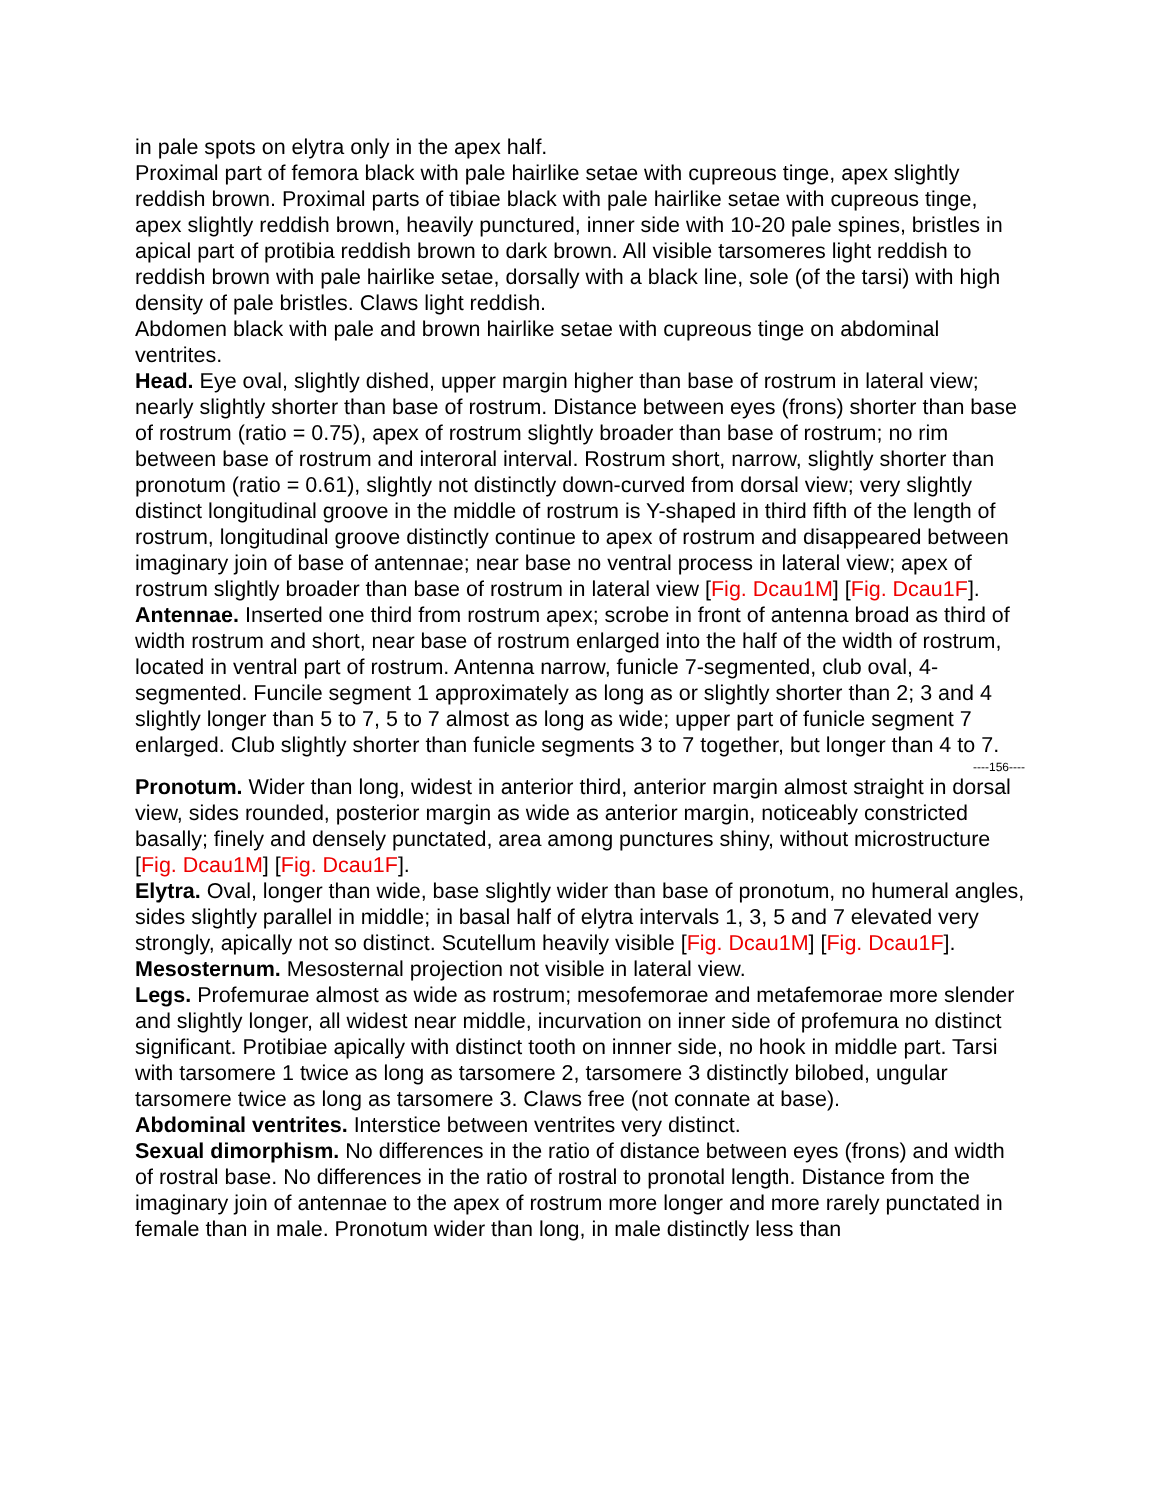in pale spots on elytra only in the apex half.
Proximal part of femora black with pale hairlike setae with cupreous tinge, apex slightly reddish brown. Proximal parts of tibiae black with pale hairlike setae with cupreous tinge, apex slightly reddish brown, heavily punctured, inner side with 10-20 pale spines, bristles in apical part of protibia reddish brown to dark brown. All visible tarsomeres light reddish to reddish brown with pale hairlike setae, dorsally with a black line, sole (of the tarsi) with high density of pale bristles. Claws light reddish.
Abdomen black with pale and brown hairlike setae with cupreous tinge on abdominal ventrites.
Head. Eye oval, slightly dished, upper margin higher than base of rostrum in lateral view; nearly slightly shorter than base of rostrum. Distance between eyes (frons) shorter than base of rostrum (ratio = 0.75), apex of rostrum slightly broader than base of rostrum; no rim between base of rostrum and interoral interval. Rostrum short, narrow, slightly shorter than pronotum (ratio = 0.61), slightly not distinctly down-curved from dorsal view; very slightly distinct longitudinal groove in the middle of rostrum is Y-shaped in third fifth of the length of rostrum, longitudinal groove distinctly continue to apex of rostrum and disappeared between imaginary join of base of antennae; near base no ventral process in lateral view; apex of rostrum slightly broader than base of rostrum in lateral view [Fig. Dcau1M] [Fig. Dcau1F].
Antennae. Inserted one third from rostrum apex; scrobe in front of antenna broad as third of width rostrum and short, near base of rostrum enlarged into the half of the width of rostrum, located in ventral part of rostrum. Antenna narrow, funicle 7-segmented, club oval, 4-segmented. Funcile segment 1 approximately as long as or slightly shorter than 2; 3 and 4 slightly longer than 5 to 7, 5 to 7 almost as long as wide; upper part of funicle segment 7 enlarged. Club slightly shorter than funicle segments 3 to 7 together, but longer than 4 to 7.
----156----
Pronotum. Wider than long, widest in anterior third, anterior margin almost straight in dorsal view, sides rounded, posterior margin as wide as anterior margin, noticeably constricted basally; finely and densely punctated, area among punctures shiny, without microstructure [Fig. Dcau1M] [Fig. Dcau1F].
Elytra. Oval, longer than wide, base slightly wider than base of pronotum, no humeral angles, sides slightly parallel in middle; in basal half of elytra intervals 1, 3, 5 and 7 elevated very strongly, apically not so distinct. Scutellum heavily visible [Fig. Dcau1M] [Fig. Dcau1F].
Mesosternum. Mesosternal projection not visible in lateral view.
Legs. Profemurae almost as wide as rostrum; mesofemorae and metafemorae more slender and slightly longer, all widest near middle, incurvation on inner side of profemura no distinct significant. Protibiae apically with distinct tooth on innner side, no hook in middle part. Tarsi with tarsomere 1 twice as long as tarsomere 2, tarsomere 3 distinctly bilobed, ungular tarsomere twice as long as tarsomere 3. Claws free (not connate at base).
Abdominal ventrites. Interstice between ventrites very distinct.
Sexual dimorphism. No differences in the ratio of distance between eyes (frons) and width of rostral base. No differences in the ratio of rostral to pronotal length. Distance from the imaginary join of antennae to the apex of rostrum more longer and more rarely punctated in female than in male. Pronotum wider than long, in male distinctly less than